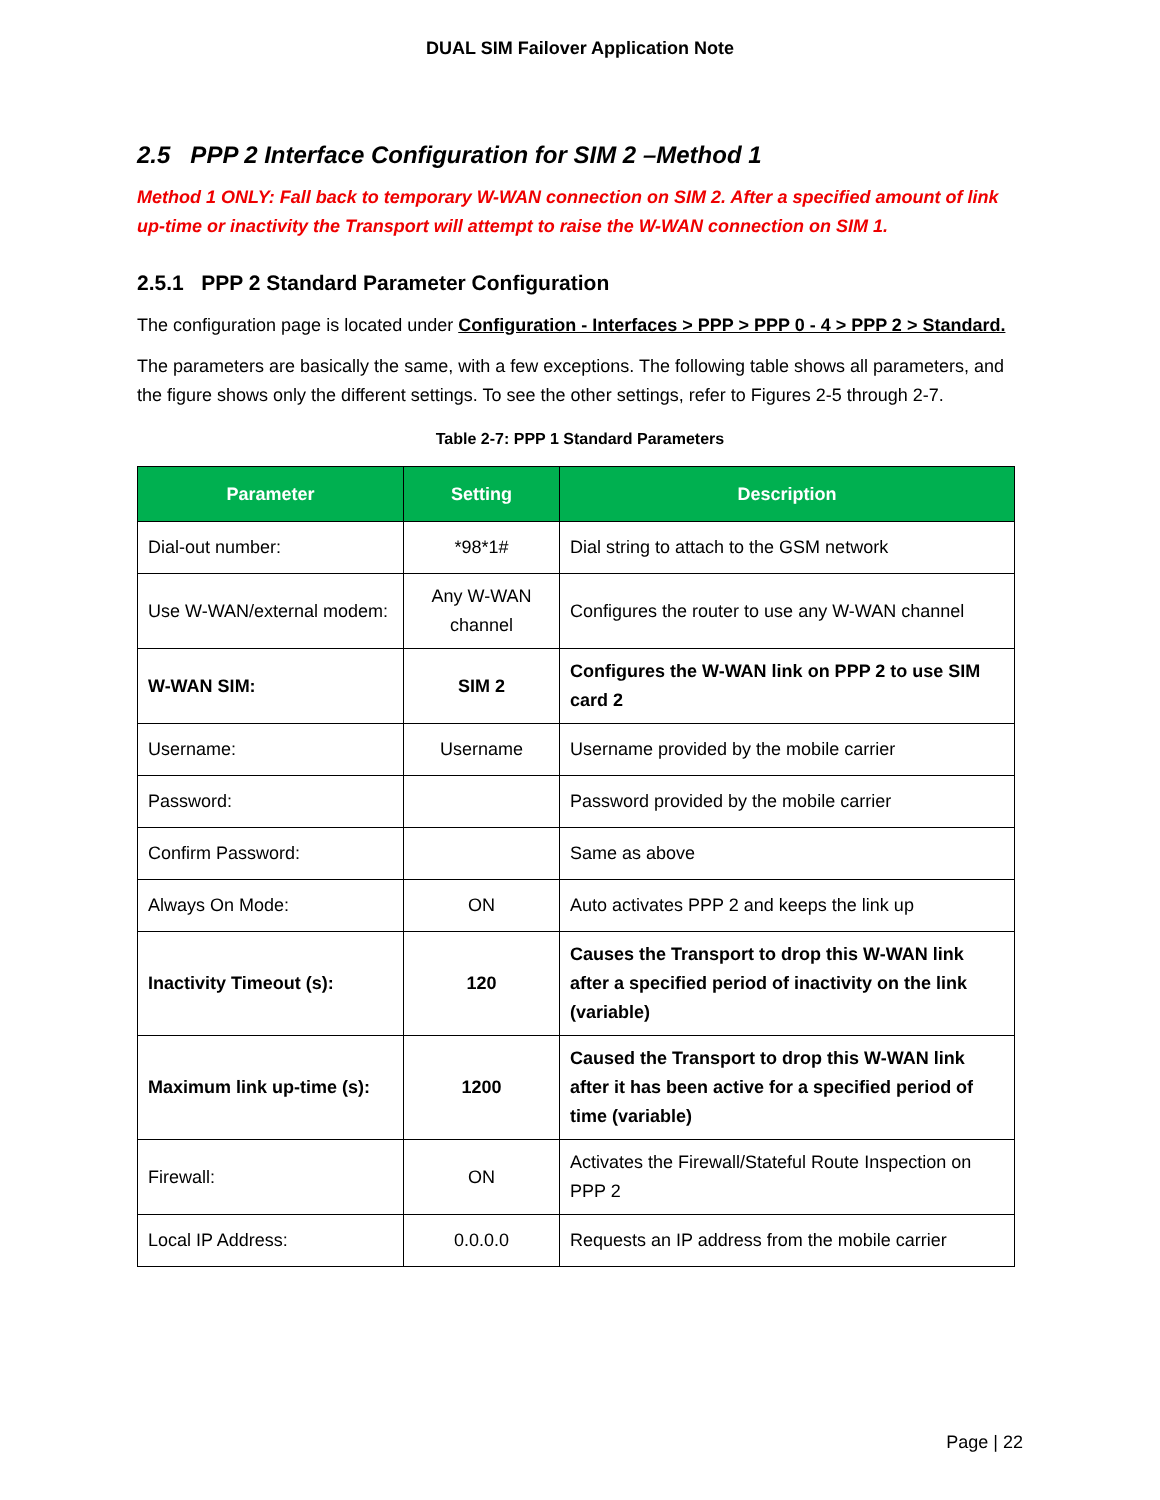DUAL SIM Failover Application Note
2.5 PPP 2 Interface Configuration for SIM 2 –Method 1
Method 1 ONLY: Fall back to temporary W-WAN connection on SIM 2. After a specified amount of link up-time or inactivity the Transport will attempt to raise the W-WAN connection on SIM 1.
2.5.1 PPP 2 Standard Parameter Configuration
The configuration page is located under Configuration - Interfaces > PPP > PPP 0 - 4 > PPP 2 > Standard.
The parameters are basically the same, with a few exceptions. The following table shows all parameters, and the figure shows only the different settings. To see the other settings, refer to Figures 2-5 through 2-7.
Table 2-7: PPP 1 Standard Parameters
| Parameter | Setting | Description |
| --- | --- | --- |
| Dial-out number: | *98*1# | Dial string to attach to the GSM network |
| Use W-WAN/external modem: | Any W-WAN channel | Configures the router to use any W-WAN channel |
| W-WAN SIM: | SIM 2 | Configures the W-WAN link on PPP 2 to use SIM card 2 |
| Username: | Username | Username provided by the mobile carrier |
| Password: | | Password provided by the mobile carrier |
| Confirm Password: | | Same as above |
| Always On Mode: | ON | Auto activates PPP 2 and keeps the link up |
| Inactivity Timeout (s): | 120 | Causes the Transport to drop this W-WAN link after a specified period of inactivity on the link (variable) |
| Maximum link up-time (s): | 1200 | Caused the Transport to drop this W-WAN link after it has been active for a specified period of time (variable) |
| Firewall: | ON | Activates the Firewall/Stateful Route Inspection on PPP 2 |
| Local IP Address: | 0.0.0.0 | Requests an IP address from the mobile carrier |
Page | 22